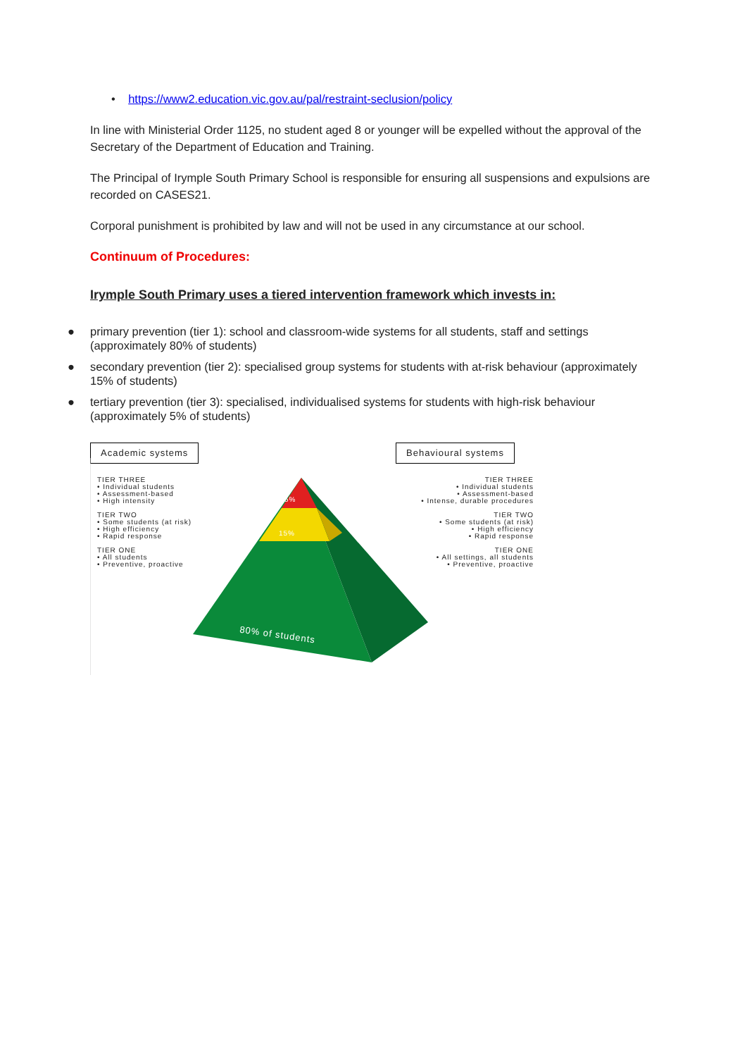• https://www2.education.vic.gov.au/pal/restraint-seclusion/policy
In line with Ministerial Order 1125, no student aged 8 or younger will be expelled without the approval of the Secretary of the Department of Education and Training.
The Principal of Irymple South Primary School is responsible for ensuring all suspensions and expulsions are recorded on CASES21.
Corporal punishment is prohibited by law and will not be used in any circumstance at our school.
Continuum of Procedures:
Irymple South Primary uses a tiered intervention framework which invests in:
● primary prevention (tier 1): school and classroom-wide systems for all students, staff and settings (approximately 80% of students)
● secondary prevention (tier 2): specialised group systems for students with at-risk behaviour (approximately 15% of students)
● tertiary prevention (tier 3): specialised, individualised systems for students with high-risk behaviour (approximately 5% of students)
Academic systems Behavioural systems
TIER THREE
• Individual students
• Assessment-based
• High intensity
TIER TWO
• Some students (at risk)
• High efficiency
• Rapid response
TIER ONE
• All students
• Preventive, proactive
TIER THREE
• Individual students
• Assessment-based
• Intense, durable procedures
TIER TWO
• Some students (at risk)
• High efficiency
• Rapid response
TIER ONE
• All settings, all students
• Preventive, proactive
5%
15%
80% of students